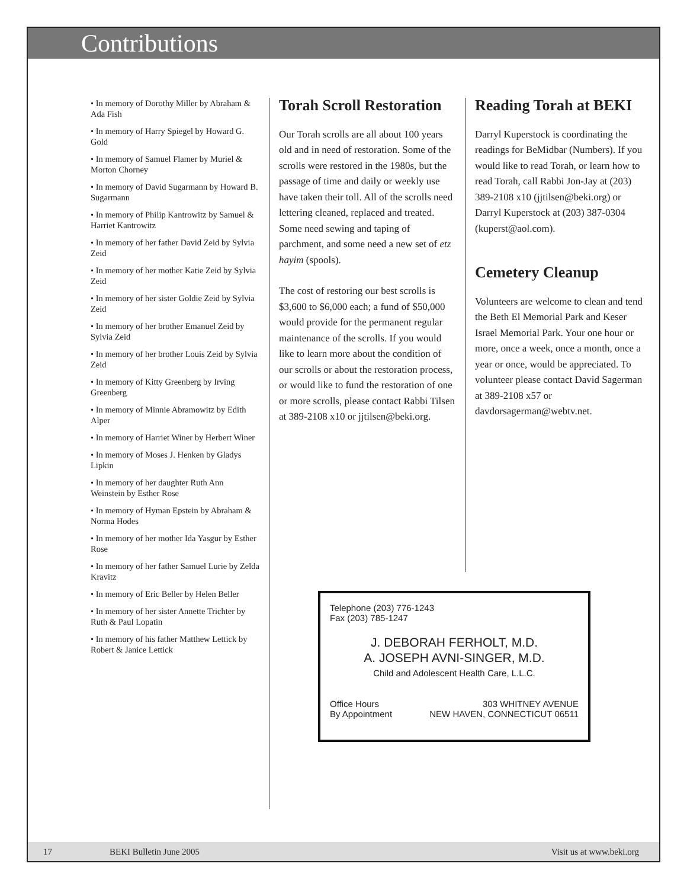Contributions
• In memory of Dorothy Miller by Abraham & Ada Fish
• In memory of Harry Spiegel by Howard G. Gold
• In memory of Samuel Flamer by Muriel & Morton Chorney
• In memory of David Sugarmann by Howard B. Sugarmann
• In memory of Philip Kantrowitz by Samuel & Harriet Kantrowitz
• In memory of her father David Zeid by Sylvia Zeid
• In memory of her mother Katie Zeid by Sylvia Zeid
• In memory of her sister Goldie Zeid by Sylvia Zeid
• In memory of her brother Emanuel Zeid by Sylvia Zeid
• In memory of her brother Louis Zeid by Sylvia Zeid
• In memory of Kitty Greenberg by Irving Greenberg
• In memory of Minnie Abramowitz by Edith Alper
• In memory of Harriet Winer by Herbert Winer
• In memory of Moses J. Henken by Gladys Lipkin
• In memory of her daughter Ruth Ann Weinstein by Esther Rose
• In memory of Hyman Epstein by Abraham & Norma Hodes
• In memory of her mother Ida Yasgur by Esther Rose
• In memory of her father Samuel Lurie by Zelda Kravitz
• In memory of Eric Beller by Helen Beller
• In memory of her sister Annette Trichter by Ruth & Paul Lopatin
• In memory of his father Matthew Lettick by Robert & Janice Lettick
Torah Scroll Restoration
Our Torah scrolls are all about 100 years old and in need of restoration. Some of the scrolls were restored in the 1980s, but the passage of time and daily or weekly use have taken their toll. All of the scrolls need lettering cleaned, replaced and treated. Some need sewing and taping of parchment, and some need a new set of etz hayim (spools).
The cost of restoring our best scrolls is $3,600 to $6,000 each; a fund of $50,000 would provide for the permanent regular maintenance of the scrolls. If you would like to learn more about the condition of our scrolls or about the restoration process, or would like to fund the restoration of one or more scrolls, please contact Rabbi Tilsen at 389-2108 x10 or jjtilsen@beki.org.
Reading Torah at BEKI
Darryl Kuperstock is coordinating the readings for BeMidbar (Numbers). If you would like to read Torah, or learn how to read Torah, call Rabbi Jon-Jay at (203) 389-2108 x10 (jjtilsen@beki.org) or Darryl Kuperstock at (203) 387-0304 (kuperst@aol.com).
Cemetery Cleanup
Volunteers are welcome to clean and tend the Beth El Memorial Park and Keser Israel Memorial Park. Your one hour or more, once a week, once a month, once a year or once, would be appreciated. To volunteer please contact David Sagerman at 389-2108 x57 or davdorsagerman@webtv.net.
Telephone (203) 776-1243
Fax (203) 785-1247
J. DEBORAH FERHOLT, M.D.
A. JOSEPH AVNI-SINGER, M.D.
Child and Adolescent Health Care, L.L.C.
Office Hours
By Appointment
303 WHITNEY AVENUE
NEW HAVEN, CONNECTICUT 06511
17 BEKI Bulletin June 2005 Visit us at www.beki.org